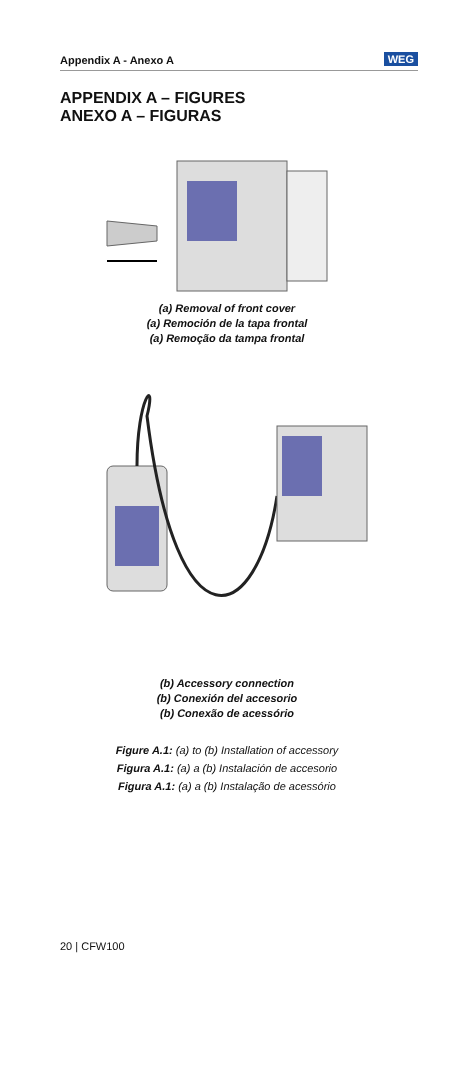Appendix A - Anexo A WEG
APPENDIX A – FIGURES
ANEXO A – FIGURAS
(a) Removal of front cover
(a) Remoción de la tapa frontal
(a) Remoção da tampa frontal
(b) Accessory connection
(b) Conexión del accesorio
(b) Conexão de acessório
Figure A.1: (a) to (b) Installation of accessory
Figura A.1: (a) a (b) Instalación de accesorio
Figura A.1: (a) a (b) Instalação de acessório
20 | CFW100